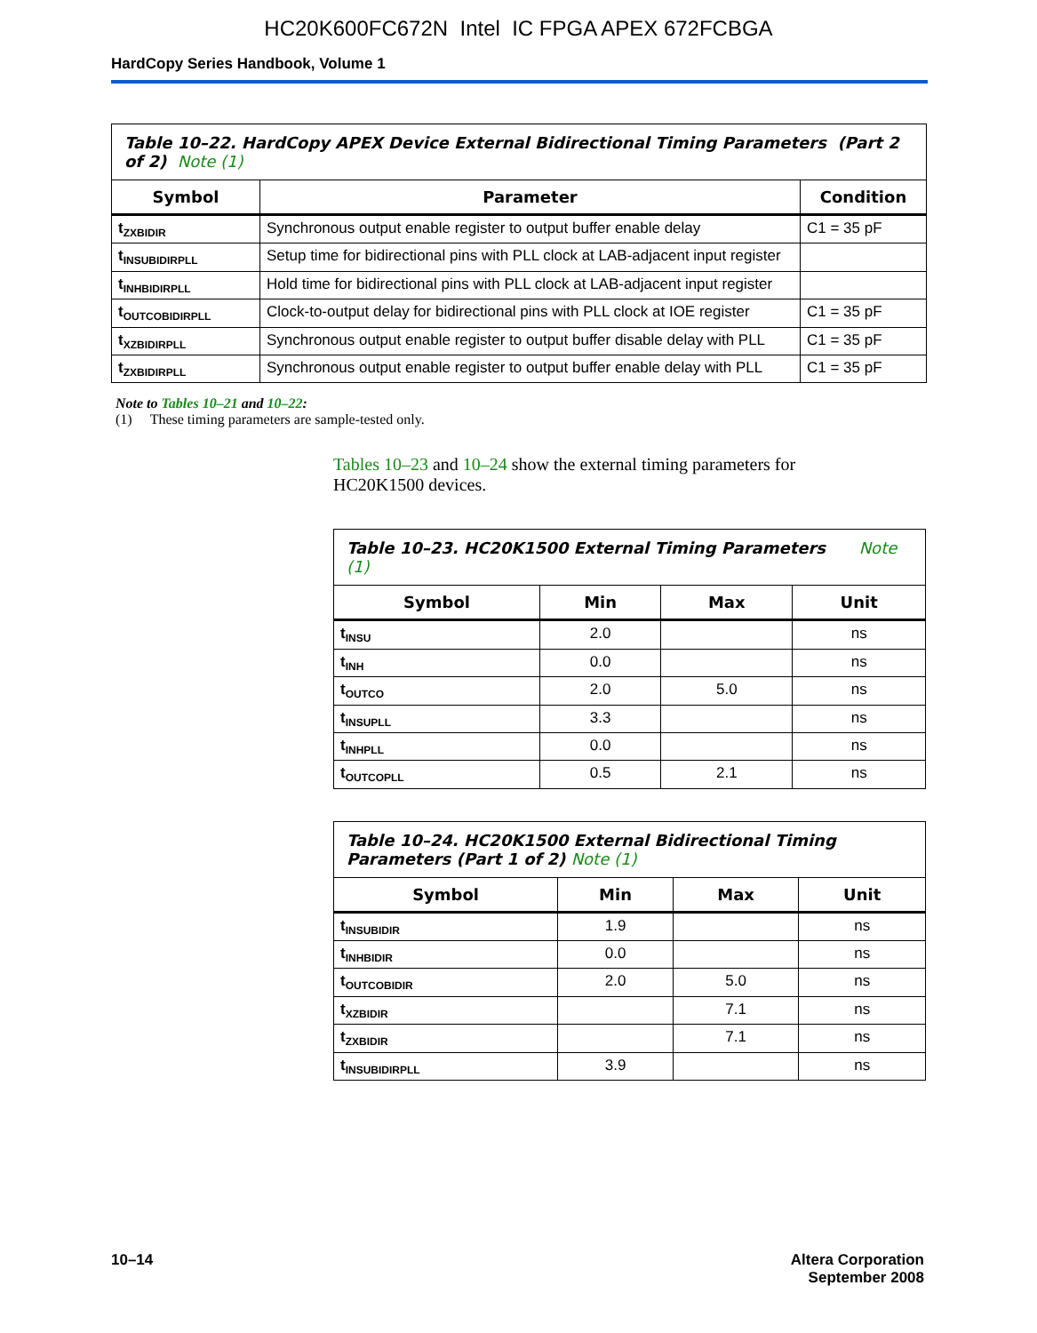HC20K600FC672N Intel IC FPGA APEX 672FCBGA
HardCopy Series Handbook, Volume 1
| Table 10–22. HardCopy APEX Device External Bidirectional Timing Parameters (Part 2 of 2) Note (1) | | |
| Symbol | Parameter | Condition |
| t<sub>ZXBIDIR</sub> | Synchronous output enable register to output buffer enable delay | C1 = 35 pF |
| t<sub>INSUBIDIRPLL</sub> | Setup time for bidirectional pins with PLL clock at LAB-adjacent input register | |
| t<sub>INHBIDIRPLL</sub> | Hold time for bidirectional pins with PLL clock at LAB-adjacent input register | |
| t<sub>OUTCOBIDIRPLL</sub> | Clock-to-output delay for bidirectional pins with PLL clock at IOE register | C1 = 35 pF |
| t<sub>XZBIDIRPLL</sub> | Synchronous output enable register to output buffer disable delay with PLL | C1 = 35 pF |
| t<sub>ZXBIDIRPLL</sub> | Synchronous output enable register to output buffer enable delay with PLL | C1 = 35 pF |
Note to Tables 10–21 and 10–22:
(1) These timing parameters are sample-tested only.
Tables 10–23 and 10–24 show the external timing parameters for HC20K1500 devices.
| Table 10–23. HC20K1500 External Timing Parameters Note (1) | | | |
| Symbol | Min | Max | Unit |
| t<sub>INSU</sub> | 2.0 | | ns |
| t<sub>INH</sub> | 0.0 | | ns |
| t<sub>OUTCO</sub> | 2.0 | 5.0 | ns |
| t<sub>INSUPLL</sub> | 3.3 | | ns |
| t<sub>INHPLL</sub> | 0.0 | | ns |
| t<sub>OUTCOPLL</sub> | 0.5 | 2.1 | ns |
| Table 10–24. HC20K1500 External Bidirectional Timing Parameters (Part 1 of 2) Note (1) | | | |
| Symbol | Min | Max | Unit |
| t<sub>INSUBIDIR</sub> | 1.9 | | ns |
| t<sub>INHBIDIR</sub> | 0.0 | | ns |
| t<sub>OUTCOBIDIR</sub> | 2.0 | 5.0 | ns |
| t<sub>XZBIDIR</sub> | | 7.1 | ns |
| t<sub>ZXBIDIR</sub> | | 7.1 | ns |
| t<sub>INSUBIDIRPLL</sub> | 3.9 | | ns |
10–14 Altera Corporation
September 2008